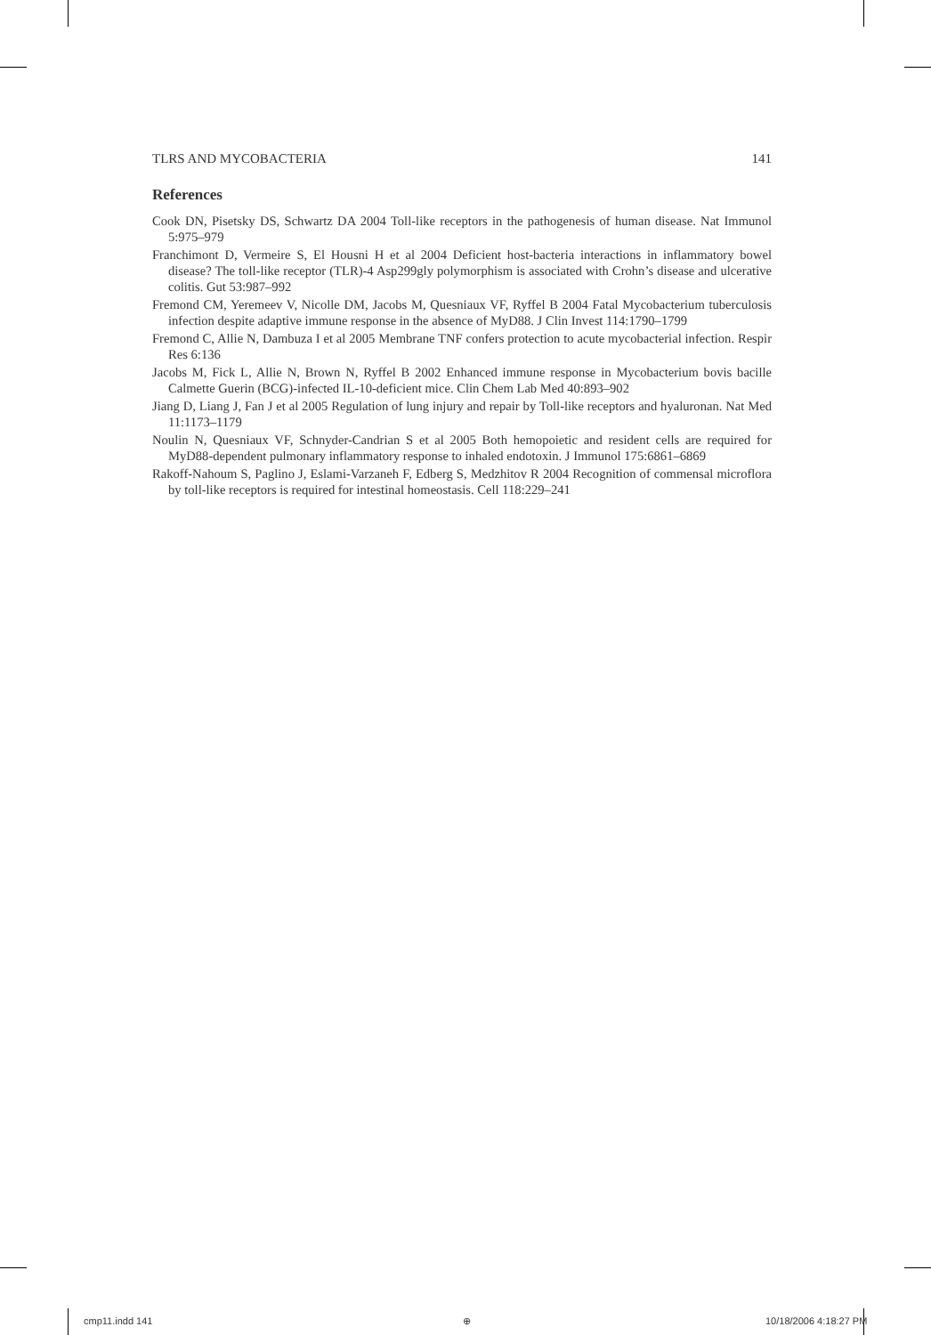TLRS AND MYCOBACTERIA 141
References
Cook DN, Pisetsky DS, Schwartz DA 2004 Toll-like receptors in the pathogenesis of human disease. Nat Immunol 5:975–979
Franchimont D, Vermeire S, El Housni H et al 2004 Deficient host-bacteria interactions in inflammatory bowel disease? The toll-like receptor (TLR)-4 Asp299gly polymorphism is associated with Crohn’s disease and ulcerative colitis. Gut 53:987–992
Fremond CM, Yeremeev V, Nicolle DM, Jacobs M, Quesniaux VF, Ryffel B 2004 Fatal Mycobacterium tuberculosis infection despite adaptive immune response in the absence of MyD88. J Clin Invest 114:1790–1799
Fremond C, Allie N, Dambuza I et al 2005 Membrane TNF confers protection to acute mycobacterial infection. Respir Res 6:136
Jacobs M, Fick L, Allie N, Brown N, Ryffel B 2002 Enhanced immune response in Mycobacterium bovis bacille Calmette Guerin (BCG)-infected IL-10-deficient mice. Clin Chem Lab Med 40:893–902
Jiang D, Liang J, Fan J et al 2005 Regulation of lung injury and repair by Toll-like receptors and hyaluronan. Nat Med 11:1173–1179
Noulin N, Quesniaux VF, Schnyder-Candrian S et al 2005 Both hemopoietic and resident cells are required for MyD88-dependent pulmonary inflammatory response to inhaled endotoxin. J Immunol 175:6861–6869
Rakoff-Nahoum S, Paglino J, Eslami-Varzaneh F, Edberg S, Medzhitov R 2004 Recognition of commensal microflora by toll-like receptors is required for intestinal homeostasis. Cell 118:229–241
cmp11.indd 141 ⊕ 10/18/2006 4:18:27 PM